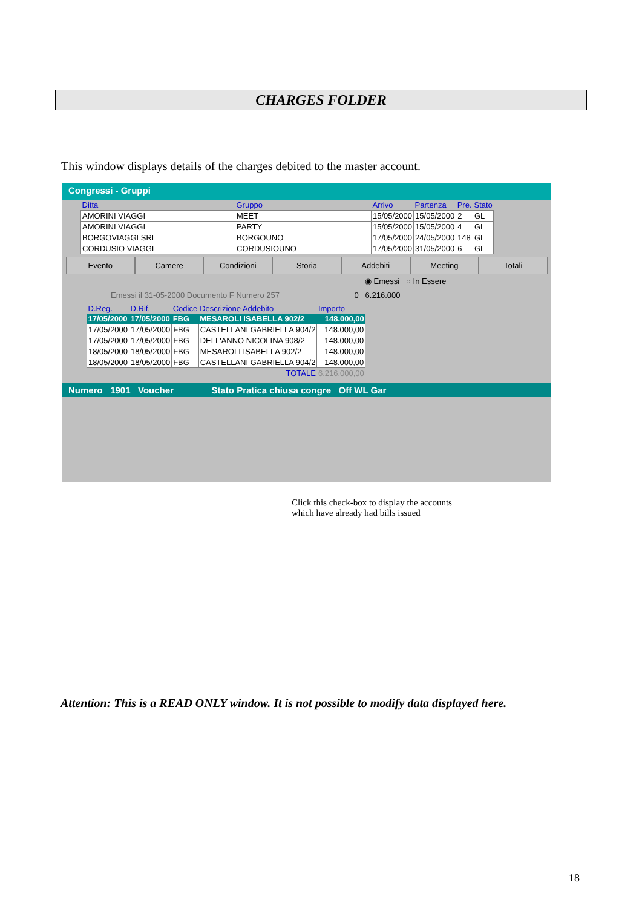CHARGES FOLDER
This window displays details of the charges debited to the master account.
Congressi - Gruppi
| Ditta | Gruppo | Arrivo | Partenza | Pre. | Stato |
| --- | --- | --- | --- | --- | --- |
| AMORINI VIAGGI | MEET | 15/05/2000 | 15/05/2000 | 2 | GL |
| AMORINI VIAGGI | PARTY | 15/05/2000 | 15/05/2000 | 4 | GL |
| BORGOVIAGGI SRL | BORGOUNO | 17/05/2000 | 24/05/2000 | 148 | GL |
| CORDUSIO VIAGGI | CORDUSIOUNO | 17/05/2000 | 31/05/2000 | 6 | GL |
Evento Camere Condizioni Storia Addebiti Meeting Totali
◉ Emessi ○ In Essere
Emessi il 31-05-2000 Documento F Numero 257 0 6.216.000
| D.Reg. | D.Rif. | Codice | Descrizione Addebito | Importo |
| --- | --- | --- | --- | --- |
| 17/05/2000 | 17/05/2000 | FBG | MESAROLI ISABELLA 902/2 | 148.000,00 |
| 17/05/2000 | 17/05/2000 | FBG | CASTELLANI GABRIELLA 904/2 | 148.000,00 |
| 17/05/2000 | 17/05/2000 | FBG | DELL'ANNO NICOLINA 908/2 | 148.000,00 |
| 18/05/2000 | 18/05/2000 | FBG | MESAROLI ISABELLA 902/2 | 148.000,00 |
| 18/05/2000 | 18/05/2000 | FBG | CASTELLANI GABRIELLA 904/2 | 148.000,00 |
| TOTALE | | | | 6.216.000,00 |
Numero 1901 Voucher Stato Pratica chiusa congre Off WL Gar
Click this check-box to display the accounts
which have already had bills issued
Attention: This is a READ ONLY window. It is not possible to modify data displayed here.
18